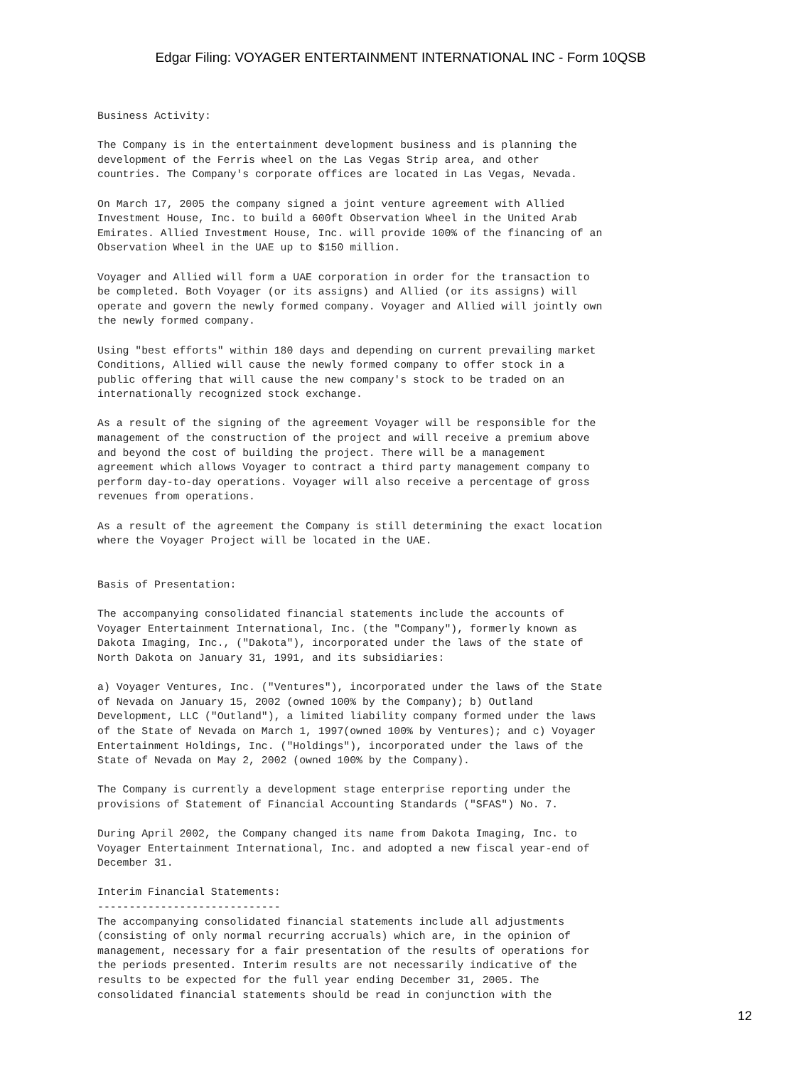Edgar Filing: VOYAGER ENTERTAINMENT INTERNATIONAL INC - Form 10QSB
Business Activity:

The Company is in the entertainment development business and is planning the
development of the Ferris wheel on the Las Vegas Strip area, and other
countries. The Company's corporate offices are located in Las Vegas, Nevada.

On March 17, 2005 the company signed a joint venture agreement with Allied
Investment House, Inc. to build a 600ft Observation Wheel in the United Arab
Emirates. Allied Investment House, Inc. will provide 100% of the financing of an
Observation Wheel in the UAE up to $150 million.

Voyager and Allied will form a UAE corporation in order for the transaction to
be completed. Both Voyager (or its assigns) and Allied (or its assigns) will
operate and govern the newly formed company. Voyager and Allied will jointly own
the newly formed company.

Using "best efforts" within 180 days and depending on current prevailing market
Conditions, Allied will cause the newly formed company to offer stock in a
public offering that will cause the new company's stock to be traded on an
internationally recognized stock exchange.

As a result of the signing of the agreement Voyager will be responsible for the
management of the construction of the project and will receive a premium above
and beyond the cost of building the project. There will be a management
agreement which allows Voyager to contract a third party management company to
perform day-to-day operations. Voyager will also receive a percentage of gross
revenues from operations.

As a result of the agreement the Company is still determining the exact location
where the Voyager Project will be located in the UAE.


Basis of Presentation:

The accompanying consolidated financial statements include the accounts of
Voyager Entertainment International, Inc. (the "Company"), formerly known as
Dakota Imaging, Inc., ("Dakota"), incorporated under the laws of the state of
North Dakota on January 31, 1991, and its subsidiaries:

a) Voyager Ventures, Inc. ("Ventures"), incorporated under the laws of the State
of Nevada on January 15, 2002 (owned 100% by the Company); b) Outland
Development, LLC ("Outland"), a limited liability company formed under the laws
of the State of Nevada on March 1, 1997(owned 100% by Ventures); and c) Voyager
Entertainment Holdings, Inc. ("Holdings"), incorporated under the laws of the
State of Nevada on May 2, 2002 (owned 100% by the Company).

The Company is currently a development stage enterprise reporting under the
provisions of Statement of Financial Accounting Standards ("SFAS") No. 7.

During April 2002, the Company changed its name from Dakota Imaging, Inc. to
Voyager Entertainment International, Inc. and adopted a new fiscal year-end of
December 31.

Interim Financial Statements:
-----------------------------
The accompanying consolidated financial statements include all adjustments
(consisting of only normal recurring accruals) which are, in the opinion of
management, necessary for a fair presentation of the results of operations for
the periods presented. Interim results are not necessarily indicative of the
results to be expected for the full year ending December 31, 2005. The
consolidated financial statements should be read in conjunction with the
12